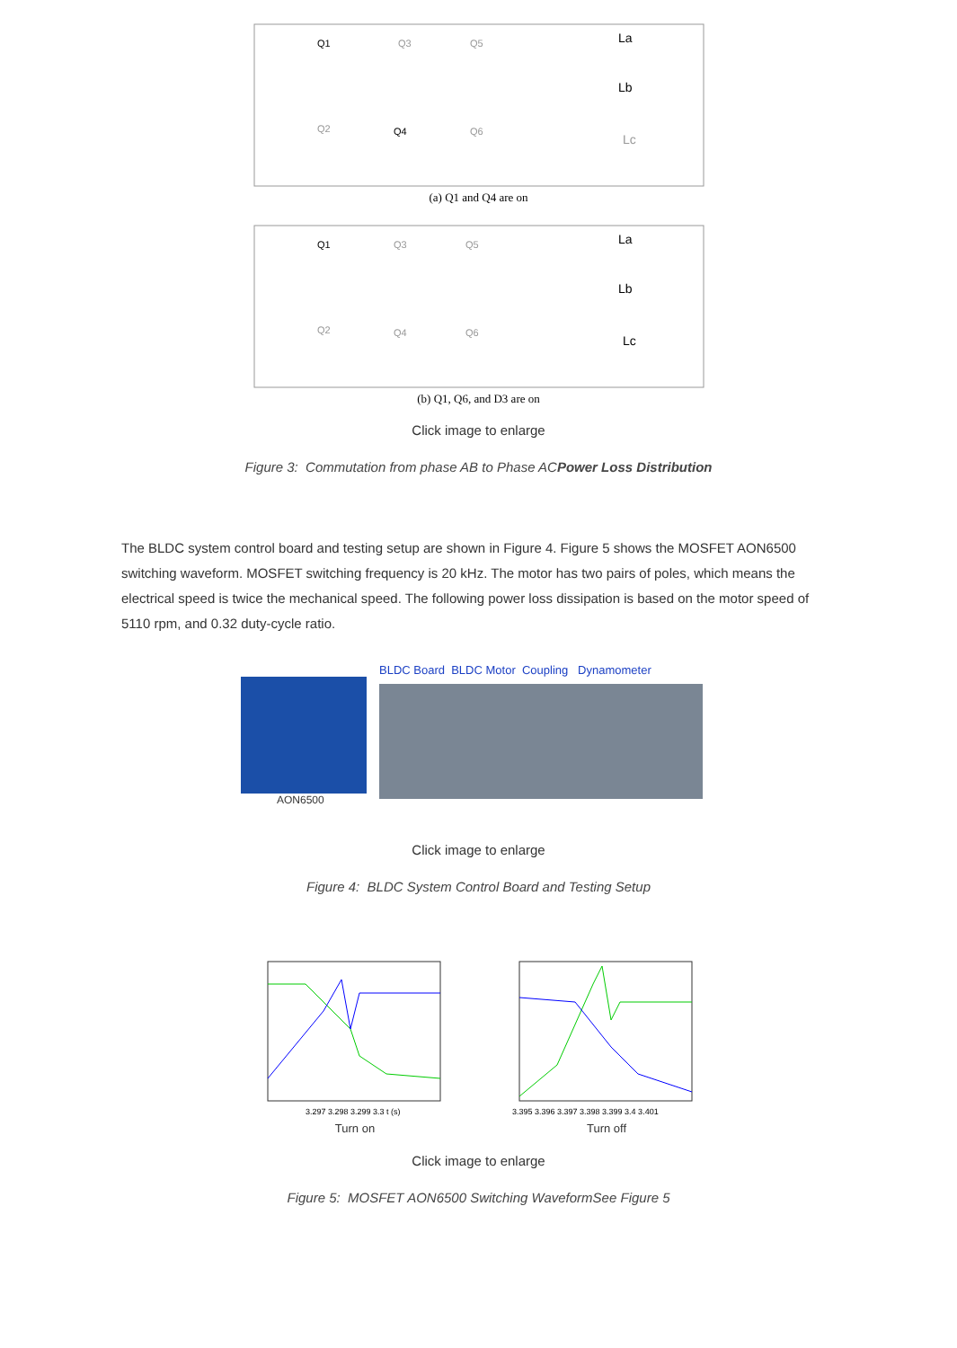Q1
Q3
Q5
Q2
Q4
Q6
La
Lb
Lc
(a) Q1 and Q4 are on
Q1
Q3
Q5
Q2
Q4
Q6
La
Lb
Lc
(b) Q1, Q6, and D3 are on
Click image to enlarge
Figure 3: Commutation from phase AB to Phase ACPower Loss Distribution
The BLDC system control board and testing setup are shown in Figure 4. Figure 5 shows the MOSFET AON6500 switching waveform. MOSFET switching frequency is 20 kHz. The motor has two pairs of poles, which means the electrical speed is twice the mechanical speed. The following power loss dissipation is based on the motor speed of 5110 rpm, and 0.32 duty-cycle ratio.
AON6500 BLDC Board BLDC Motor Coupling Dynamometer
Click image to enlarge
Figure 4: BLDC System Control Board and Testing Setup
3.297 3.298 3.299 3.3 t (s)
Turn on
3.395 3.396 3.397 3.398 3.399 3.4 3.401
Turn off
Click image to enlarge
Figure 5: MOSFET AON6500 Switching WaveformSee Figure 5